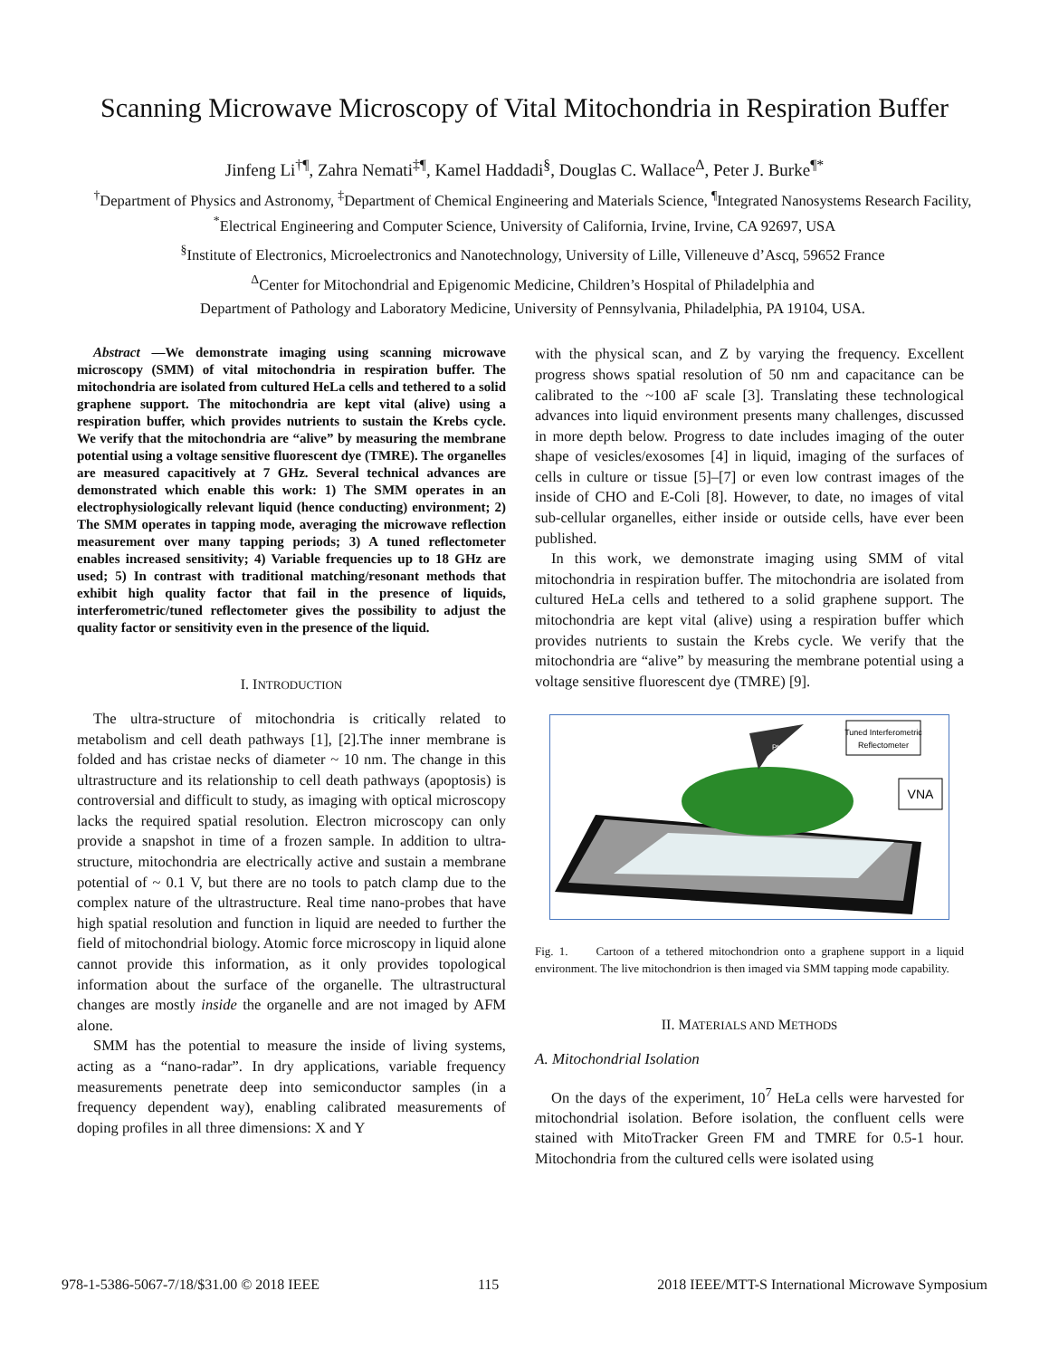Scanning Microwave Microscopy of Vital Mitochondria in Respiration Buffer
Jinfeng Li<sup>†¶</sup>, Zahra Nemati<sup>‡¶</sup>, Kamel Haddadi<sup>§</sup>, Douglas C. Wallace<sup>Δ</sup>, Peter J. Burke<sup>¶*</sup>
<sup>†</sup> Department of Physics and Astronomy, <sup>‡</sup>Department of Chemical Engineering and Materials Science, <sup>¶</sup>Integrated Nanosystems Research Facility, <sup>*</sup>Electrical Engineering and Computer Science, University of California, Irvine, Irvine, CA 92697, USA
<sup>§</sup> Institute of Electronics, Microelectronics and Nanotechnology, University of Lille, Villeneuve d’Ascq, 59652 France
<sup>Δ</sup>Center for Mitochondrial and Epigenomic Medicine, Children’s Hospital of Philadelphia and
Department of Pathology and Laboratory Medicine, University of Pennsylvania, Philadelphia, PA 19104, USA.
Abstract —We demonstrate imaging using scanning microwave microscopy (SMM) of vital mitochondria in respiration buffer. The mitochondria are isolated from cultured HeLa cells and tethered to a solid graphene support. The mitochondria are kept vital (alive) using a respiration buffer, which provides nutrients to sustain the Krebs cycle. We verify that the mitochondria are “alive” by measuring the membrane potential using a voltage sensitive fluorescent dye (TMRE). The organelles are measured capacitively at 7 GHz. Several technical advances are demonstrated which enable this work: 1) The SMM operates in an electrophysiologically relevant liquid (hence conducting) environment; 2) The SMM operates in tapping mode, averaging the microwave reflection measurement over many tapping periods; 3) A tuned reflectometer enables increased sensitivity; 4) Variable frequencies up to 18 GHz are used; 5) In contrast with traditional matching/resonant methods that exhibit high quality factor that fail in the presence of liquids, interferometric/tuned reflectometer gives the possibility to adjust the quality factor or sensitivity even in the presence of the liquid.
I. INTRODUCTION
The ultra-structure of mitochondria is critically related to metabolism and cell death pathways [1], [2].The inner membrane is folded and has cristae necks of diameter ~ 10 nm. The change in this ultrastructure and its relationship to cell death pathways (apoptosis) is controversial and difficult to study, as imaging with optical microscopy lacks the required spatial resolution. Electron microscopy can only provide a snapshot in time of a frozen sample. In addition to ultra-structure, mitochondria are electrically active and sustain a membrane potential of ~ 0.1 V, but there are no tools to patch clamp due to the complex nature of the ultrastructure. Real time nano-probes that have high spatial resolution and function in liquid are needed to further the field of mitochondrial biology. Atomic force microscopy in liquid alone cannot provide this information, as it only provides topological information about the surface of the organelle. The ultrastructural changes are mostly inside the organelle and are not imaged by AFM alone.
SMM has the potential to measure the inside of living systems, acting as a “nano-radar”. In dry applications, variable frequency measurements penetrate deep into semiconductor samples (in a frequency dependent way), enabling calibrated measurements of doping profiles in all three dimensions: X and Y
with the physical scan, and Z by varying the frequency. Excellent progress shows spatial resolution of 50 nm and capacitance can be calibrated to the ~100 aF scale [3]. Translating these technological advances into liquid environment presents many challenges, discussed in more depth below. Progress to date includes imaging of the outer shape of vesicles/exosomes [4] in liquid, imaging of the surfaces of cells in culture or tissue [5]–[7] or even low contrast images of the inside of CHO and E-Coli [8]. However, to date, no images of vital sub-cellular organelles, either inside or outside cells, have ever been published.
In this work, we demonstrate imaging using SMM of vital mitochondria in respiration buffer. The mitochondria are isolated from cultured HeLa cells and tethered to a solid graphene support. The mitochondria are kept vital (alive) using a respiration buffer which provides nutrients to sustain the Krebs cycle. We verify that the mitochondria are “alive” by measuring the membrane potential using a voltage sensitive fluorescent dye (TMRE) [9].
Pt
Tuned Interferometric
Reflectometer
VNA
Fig. 1. Cartoon of a tethered mitochondrion onto a graphene support in a liquid environment. The live mitochondrion is then imaged via SMM tapping mode capability.
II. MATERIALS AND METHODS
A. Mitochondrial Isolation
On the days of the experiment, 10<sup>7</sup> HeLa cells were harvested for mitochondrial isolation. Before isolation, the confluent cells were stained with MitoTracker Green FM and TMRE for 0.5-1 hour. Mitochondria from the cultured cells were isolated using
978-1-5386-5067-7/18/$31.00 © 2018 IEEE 115 2018 IEEE/MTT-S International Microwave Symposium